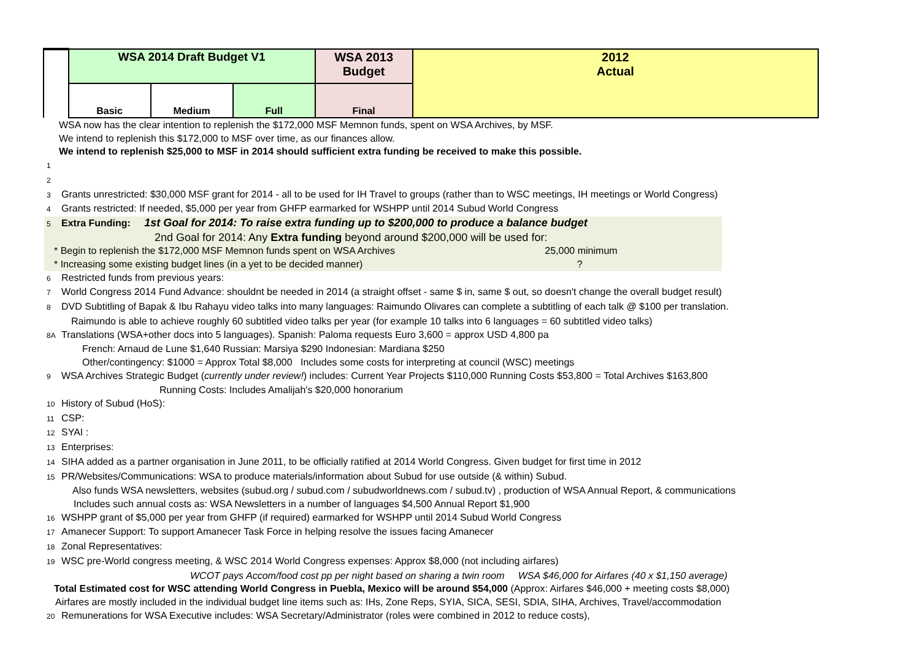| | WSA 2014 Draft Budget V1 | | | WSA 2013 Budget | 2012 Actual |
| | Basic | Medium | Full | Final | |
WSA now has the clear intention to replenish the $172,000 MSF Memnon funds, spent on WSA Archives, by MSF.
We intend to replenish this $172,000 to MSF over time, as our finances allow.
We intend to replenish $25,000 to MSF in 2014 should sufficient extra funding be received to make this possible.
1
2
3 Grants unrestricted: $30,000 MSF grant for 2014 - all to be used for IH Travel to groups (rather than to WSC meetings, IH meetings or World Congress)
4 Grants restricted: If needed, $5,000 per year from GHFP earmarked for WSHPP until 2014 Subud World Congress
5 Extra Funding: 1st Goal for 2014: To raise extra funding up to $200,000 to produce a balance budget
2nd Goal for 2014: Any Extra funding beyond around $200,000 will be used for:
* Begin to replenish the $172,000 MSF Memnon funds spent on WSA Archives 25,000 minimum
* Increasing some existing budget lines (in a yet to be decided manner) ?
6 Restricted funds from previous years:
7 World Congress 2014 Fund Advance: shouldnt be needed in 2014 (a straight offset - same $ in, same $ out, so doesn't change the overall budget result)
8 DVD Subtitling of Bapak & Ibu Rahayu video talks into many languages: Raimundo Olivares can complete a subtitling of each talk @ $100 per translation.
Raimundo is able to achieve roughly 60 subtitled video talks per year (for example 10 talks into 6 languages = 60 subtitled video talks)
8A Translations (WSA+other docs into 5 languages). Spanish: Paloma requests Euro 3,600 = approx USD 4,800 pa
French: Arnaud de Lune $1,640 Russian: Marsiya $290 Indonesian: Mardiana $250
Other/contingency: $1000 = Approx Total $8,000 Includes some costs for interpreting at council (WSC) meetings
9 WSA Archives Strategic Budget (currently under review!) includes: Current Year Projects $110,000 Running Costs $53,800 = Total Archives $163,800
Running Costs: Includes Amalijah's $20,000 honorarium
10 History of Subud (HoS):
11 CSP:
12 SYAI :
13 Enterprises:
14 SIHA added as a partner organisation in June 2011, to be officially ratified at 2014 World Congress. Given budget for first time in 2012
15 PR/Websites/Communications: WSA to produce materials/information about Subud for use outside (& within) Subud.
Also funds WSA newsletters, websites (subud.org / subud.com / subudworldnews.com / subud.tv) , production of WSA Annual Report, & communications
Includes such annual costs as: WSA Newsletters in a number of languages $4,500 Annual Report $1,900
16 WSHPP grant of $5,000 per year from GHFP (if required) earmarked for WSHPP until 2014 Subud World Congress
17 Amanecer Support: To support Amanecer Task Force in helping resolve the issues facing Amanecer
18 Zonal Representatives:
19 WSC pre-World congress meeting, & WSC 2014 World Congress expenses: Approx $8,000 (not including airfares)
WCOT pays Accom/food cost pp per night based on sharing a twin room WSA $46,000 for Airfares (40 x $1,150 average)
Total Estimated cost for WSC attending World Congress in Puebla, Mexico will be around $54,000 (Approx: Airfares $46,000 + meeting costs $8,000)
Airfares are mostly included in the individual budget line items such as: IHs, Zone Reps, SYIA, SICA, SESI, SDIA, SIHA, Archives, Travel/accommodation
20 Remunerations for WSA Executive includes: WSA Secretary/Administrator (roles were combined in 2012 to reduce costs),